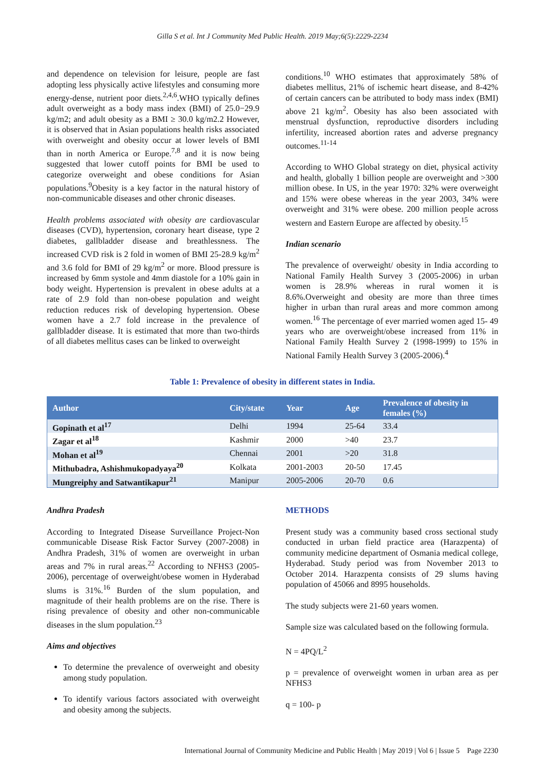Gilla S et al. Int J Community Med Public Health. 2019 May;6(5):2229-2234
and dependence on television for leisure, people are fast adopting less physically active lifestyles and consuming more energy-dense, nutrient poor diets.<sup>2,4,6</sup>.WHO typically defines adult overweight as a body mass index (BMI) of 25.0−29.9 kg/m2; and adult obesity as a BMI ≥ 30.0 kg/m2.2 However, it is observed that in Asian populations health risks associated with overweight and obesity occur at lower levels of BMI than in north America or Europe.<sup>7,8</sup> and it is now being suggested that lower cutoff points for BMI be used to categorize overweight and obese conditions for Asian populations.<sup>9</sup>Obesity is a key factor in the natural history of non-communicable diseases and other chronic diseases.
Health problems associated with obesity are cardiovascular diseases (CVD), hypertension, coronary heart disease, type 2 diabetes, gallbladder disease and breathlessness. The increased CVD risk is 2 fold in women of BMI 25-28.9 kg/m<sup>2</sup> and 3.6 fold for BMI of 29 kg/m<sup>2</sup> or more. Blood pressure is increased by 6mm systole and 4mm diastole for a 10% gain in body weight. Hypertension is prevalent in obese adults at a rate of 2.9 fold than non-obese population and weight reduction reduces risk of developing hypertension. Obese women have a 2.7 fold increase in the prevalence of gallbladder disease. It is estimated that more than two-thirds of all diabetes mellitus cases can be linked to overweight
conditions.<sup>10</sup> WHO estimates that approximately 58% of diabetes mellitus, 21% of ischemic heart disease, and 8-42% of certain cancers can be attributed to body mass index (BMI) above 21 kg/m<sup>2</sup>. Obesity has also been associated with menstrual dysfunction, reproductive disorders including infertility, increased abortion rates and adverse pregnancy outcomes.<sup>11-14</sup>
According to WHO Global strategy on diet, physical activity and health, globally 1 billion people are overweight and >300 million obese. In US, in the year 1970: 32% were overweight and 15% were obese whereas in the year 2003, 34% were overweight and 31% were obese. 200 million people across western and Eastern Europe are affected by obesity.<sup>15</sup>
Indian scenario
The prevalence of overweight/ obesity in India according to National Family Health Survey 3 (2005-2006) in urban women is 28.9% whereas in rural women it is 8.6%.Overweight and obesity are more than three times higher in urban than rural areas and more common among women.<sup>16</sup> The percentage of ever married women aged 15- 49 years who are overweight/obese increased from 11% in National Family Health Survey 2 (1998-1999) to 15% in National Family Health Survey 3 (2005-2006).<sup>4</sup>
Table 1: Prevalence of obesity in different states in India.
| Author | City/state | Year | Age | Prevalence of obesity in females (%) |
| --- | --- | --- | --- | --- |
| Gopinath et al<sup>17</sup> | Delhi | 1994 | 25-64 | 33.4 |
| Zagar et al<sup>18</sup> | Kashmir | 2000 | >40 | 23.7 |
| Mohan et al<sup>19</sup> | Chennai | 2001 | >20 | 31.8 |
| Mithubadra, Ashishmukopadyaya<sup>20</sup> | Kolkata | 2001-2003 | 20-50 | 17.45 |
| Mungreiphy and Satwantikapur<sup>21</sup> | Manipur | 2005-2006 | 20-70 | 0.6 |
Andhra Pradesh
According to Integrated Disease Surveillance Project-Non communicable Disease Risk Factor Survey (2007-2008) in Andhra Pradesh, 31% of women are overweight in urban areas and 7% in rural areas.<sup>22</sup> According to NFHS3 (2005-2006), percentage of overweight/obese women in Hyderabad slums is 31%.<sup>16</sup> Burden of the slum population, and magnitude of their health problems are on the rise. There is rising prevalence of obesity and other non-communicable diseases in the slum population.<sup>23</sup>
Aims and objectives
To determine the prevalence of overweight and obesity among study population.
To identify various factors associated with overweight and obesity among the subjects.
METHODS
Present study was a community based cross sectional study conducted in urban field practice area (Harazpenta) of community medicine department of Osmania medical college, Hyderabad. Study period was from November 2013 to October 2014. Harazpenta consists of 29 slums having population of 45066 and 8995 households.
The study subjects were 21-60 years women.
Sample size was calculated based on the following formula.
N = 4PQ/L<sup>2</sup>
p = prevalence of overweight women in urban area as per NFHS3
q = 100- p
International Journal of Community Medicine and Public Health | May 2019 | Vol 6 | Issue 5 Page 2230